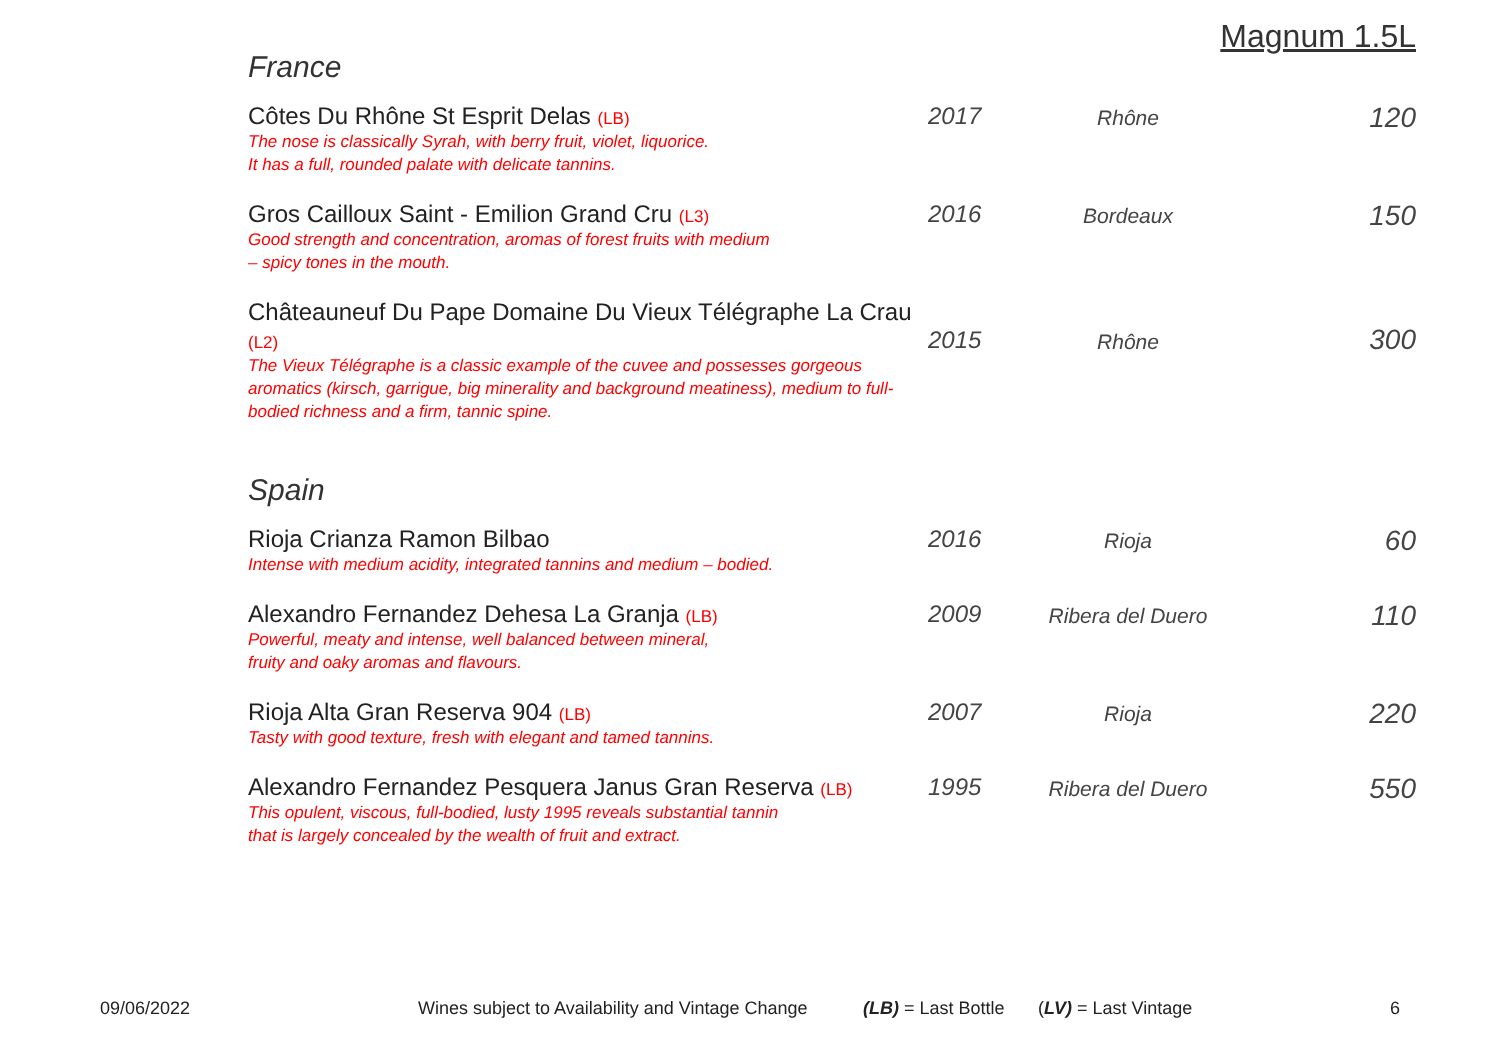Magnum 1.5L
France
| Côtes Du Rhône St Esprit Delas (LB) The nose is classically Syrah, with berry fruit, violet, liquorice. It has a full, rounded palate with delicate tannins. | 2017 | Rhône | 120 |
| Gros Cailloux Saint - Emilion Grand Cru (L3) Good strength and concentration, aromas of forest fruits with medium – spicy tones in the mouth. | 2016 | Bordeaux | 150 |
| Châteauneuf Du Pape Domaine Du Vieux Télégraphe La Crau (L2) The Vieux Télégraphe is a classic example of the cuvee and possesses gorgeous aromatics (kirsch, garrigue, big minerality and background meatiness), medium to full-bodied richness and a firm, tannic spine. | 2015 | Rhône | 300 |
Spain
| Rioja Crianza Ramon Bilbao Intense with medium acidity, integrated tannins and medium – bodied. | 2016 | Rioja | 60 |
| Alexandro Fernandez Dehesa La Granja (LB) Powerful, meaty and intense, well balanced between mineral, fruity and oaky aromas and flavours. | 2009 | Ribera del Duero | 110 |
| Rioja Alta Gran Reserva 904 (LB) Tasty with good texture, fresh with elegant and tamed tannins. | 2007 | Rioja | 220 |
| Alexandro Fernandez Pesquera Janus Gran Reserva (LB) This opulent, viscous, full-bodied, lusty 1995 reveals substantial tannin that is largely concealed by the wealth of fruit and extract. | 1995 | Ribera del Duero | 550 |
09/06/2022 Wines subject to Availability and Vintage Change (LB) = Last Bottle (LV) = Last Vintage 6